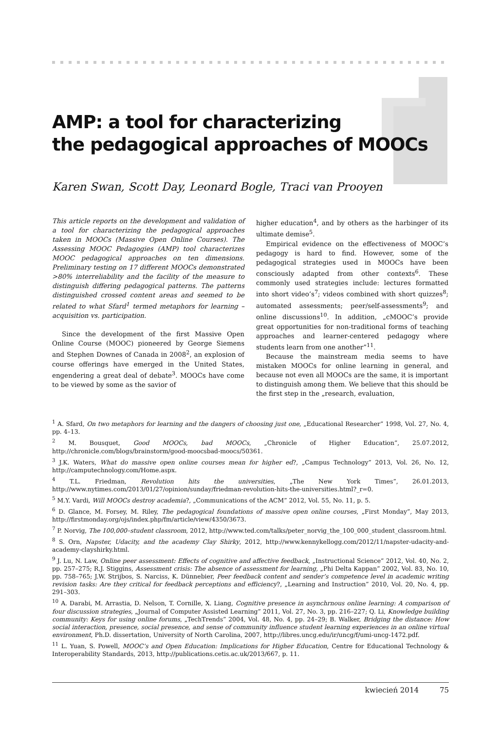AMP: a tool for characterizing
the pedagogical approaches of MOOCs
Karen Swan, Scott Day, Leonard Bogle, Traci van Prooyen
This article reports on the development and validation of a tool for characterizing the pedagogical approaches taken in MOOCs (Massive Open Online Courses). The Assessing MOOC Pedagogies (AMP) tool characterizes MOOC pedagogical approaches on ten dimensions. Preliminary testing on 17 different MOOCs demonstrated >80% interreliability and the facility of the measure to distinguish differing pedagogical patterns. The patterns distinguished crossed content areas and seemed to be related to what Sfard<sup>1</sup> termed metaphors for learning – acquisition vs. participation.
Since the development of the first Massive Open Online Course (MOOC) pioneered by George Siemens and Stephen Downes of Canada in 2008<sup>2</sup>, an explosion of course offerings have emerged in the United States, engendering a great deal of debate<sup>3</sup>. MOOCs have come to be viewed by some as the savior of
higher education<sup>4</sup>, and by others as the harbinger of its ultimate demise<sup>5</sup>.
Empirical evidence on the effectiveness of MOOC’s pedagogy is hard to find. However, some of the pedagogical strategies used in MOOCs have been consciously adapted from other contexts<sup>6</sup>. These commonly used strategies include: lectures formatted into short video’s<sup>7</sup>; videos combined with short quizzes<sup>8</sup>; automated assessments; peer/self-assessments<sup>9</sup>; and online discussions<sup>10</sup>. In addition, „cMOOC’s provide great opportunities for non-traditional forms of teaching approaches and learner-centered pedagogy where students learn from one another”<sup>11</sup>.
Because the mainstream media seems to have mistaken MOOCs for online learning in general, and because not even all MOOCs are the same, it is important to distinguish among them. We believe that this should be the first step in the „research, evaluation,
<sup>1</sup> A. Sfard, On two metaphors for learning and the dangers of choosing just one, „Educational Researcher” 1998, Vol. 27, No. 4, pp. 4–13.
<sup>2</sup> M. Bousquet, Good MOOCs, bad MOOCs, „Chronicle of Higher Education”, 25.07.2012, http://chronicle.com/blogs/brainstorm/good-moocsbad-moocs/50361.
<sup>3</sup> J.K. Waters, What do massive open online courses mean for higher ed?, „Campus Technology” 2013, Vol. 26, No. 12, http://camputechnology.com/Home.aspx.
<sup>4</sup> T.L. Friedman, Revolution hits the universities, „The New York Times”, 26.01.2013, http://www.nytimes.com/2013/01/27/opinion/sunday/friedman-revolution-hits-the-universities.html?_r=0.
<sup>5</sup> M.Y. Vardi, Will MOOCs destroy academia?, „Communications of the ACM” 2012, Vol. 55, No. 11, p. 5.
<sup>6</sup> D. Glance, M. Forsey, M. Riley, The pedagogical foundations of massive open online courses, „First Monday”, May 2013, http://firstmonday.org/ojs/index.php/fm/article/view/4350/3673.
<sup>7</sup> P. Norvig, The 100,000–student classroom, 2012, http://www.ted.com/talks/peter_norvig_the_100_000_student_classroom.html.
<sup>8</sup> S. Orn, Napster, Udacity, and the academy Clay Shirky, 2012, http://www.kennykellogg.com/2012/11/napster-udacity-and-academy-clayshirky.html.
<sup>9</sup> J. Lu, N. Law, Online peer assessment: Effects of cognitive and affective feedback, „Instructional Science” 2012, Vol. 40, No. 2, pp. 257–275; R.J. Stiggins, Assessment crisis: The absence of assessment for learning, „Phi Delta Kappan” 2002, Vol. 83, No. 10, pp. 758–765; J.W. Strijbos, S. Narciss, K. Dünnebier, Peer feedback content and sender’s competence level in academic writing revision tasks: Are they critical for feedback perceptions and efficiency?, „Learning and Instruction” 2010, Vol. 20, No. 4, pp. 291–303.
<sup>10</sup> A. Darabi, M. Arrastia, D. Nelson, T. Cornille, X. Liang, Cognitive presence in asynchrnous online learning: A comparison of four discussion strategies, „Journal of Computer Assisted Learning” 2011, Vol. 27, No. 3, pp. 216–227; Q. Li, Knowledge building community: Keys for using online forums, „TechTrends” 2004, Vol. 48, No. 4, pp. 24–29; B. Walker, Bridging the distance: How social interaction, presence, social presence, and sense of community influence student learning experiences in an online virtual environment, Ph.D. dissertation, University of North Carolina, 2007, http://libres.uncg.edu/ir/uncg/f/umi-uncg-1472.pdf.
<sup>11</sup> L. Yuan, S. Powell, MOOC’s and Open Education: Implications for Higher Education, Centre for Educational Technology & Interoperability Standards, 2013, http://publications.cetis.ac.uk/2013/667, p. 11.
kwiecień 2014 75